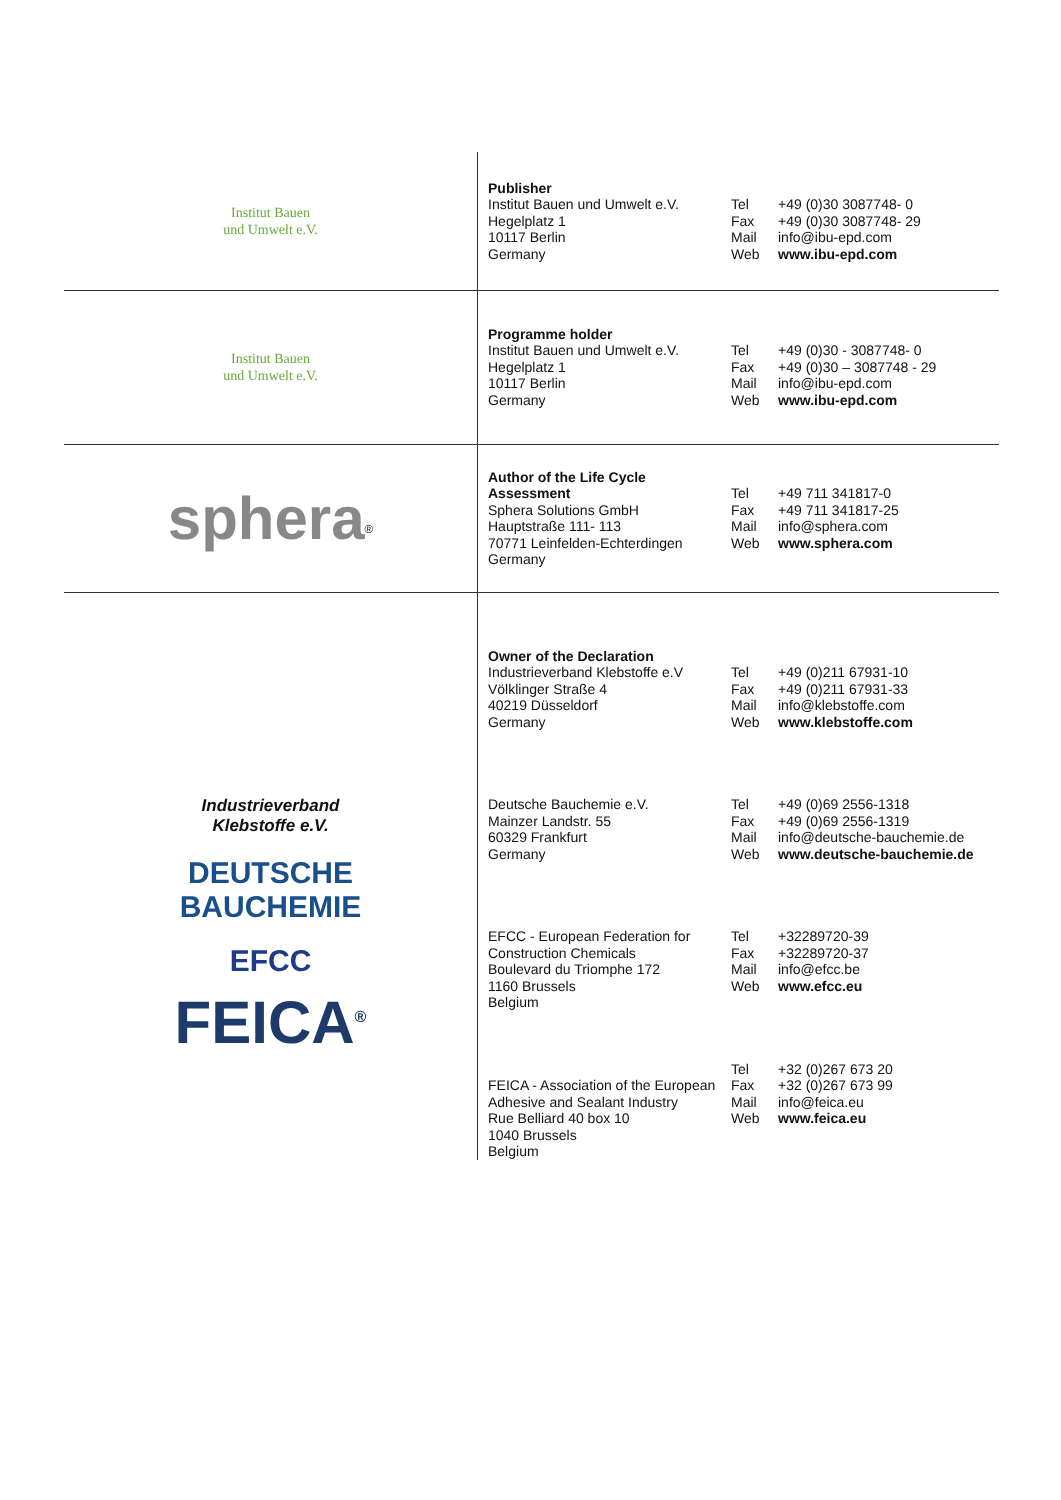| Institut Bauen und Umwelt e.V. | Publisher Institut Bauen und Umwelt e.V. Hegelplatz 1 10117 Berlin Germany Tel Fax Mail Web +49 (0)30 3087748- 0 +49 (0)30 3087748- 29 info@ibu-epd.com www.ibu-epd.com |
| Institut Bauen und Umwelt e.V. | Programme holder Institut Bauen und Umwelt e.V. Hegelplatz 1 10117 Berlin Germany Tel Fax Mail Web +49 (0)30 - 3087748- 0 +49 (0)30 – 3087748 - 29 info@ibu-epd.com www.ibu-epd.com |
| sphera<sup>®</sup> | Author of the Life Cycle Assessment Sphera Solutions GmbH Hauptstraße 111- 113 70771 Leinfelden-Echterdingen Germany Tel Fax Mail Web +49 711 341817-0 +49 711 341817-25 info@sphera.com www.sphera.com |
| Industrieverband Klebstoffe e.V. DEUTSCHE BAUCHEMIE EFCC FEICA<sup>®</sup> | Owner of the Declaration Industrieverband Klebstoffe e.V Völklinger Straße 4 40219 Düsseldorf Germany Tel Fax Mail Web +49 (0)211 67931-10 +49 (0)211 67931-33 info@klebstoffe.com www.klebstoffe.com Deutsche Bauchemie e.V. Mainzer Landstr. 55 60329 Frankfurt Germany Tel Fax Mail Web +49 (0)69 2556-1318 +49 (0)69 2556-1319 info@deutsche-bauchemie.de www.deutsche-bauchemie.de EFCC - European Federation for Construction Chemicals Boulevard du Triomphe 172 1160 Brussels Belgium Tel Fax Mail Web +32289720-39 +32289720-37 info@efcc.be www.efcc.eu FEICA - Association of the European Adhesive and Sealant Industry Rue Belliard 40 box 10 1040 Brussels Belgium Tel Fax Mail Web +32 (0)267 673 20 +32 (0)267 673 99 info@feica.eu www.feica.eu |